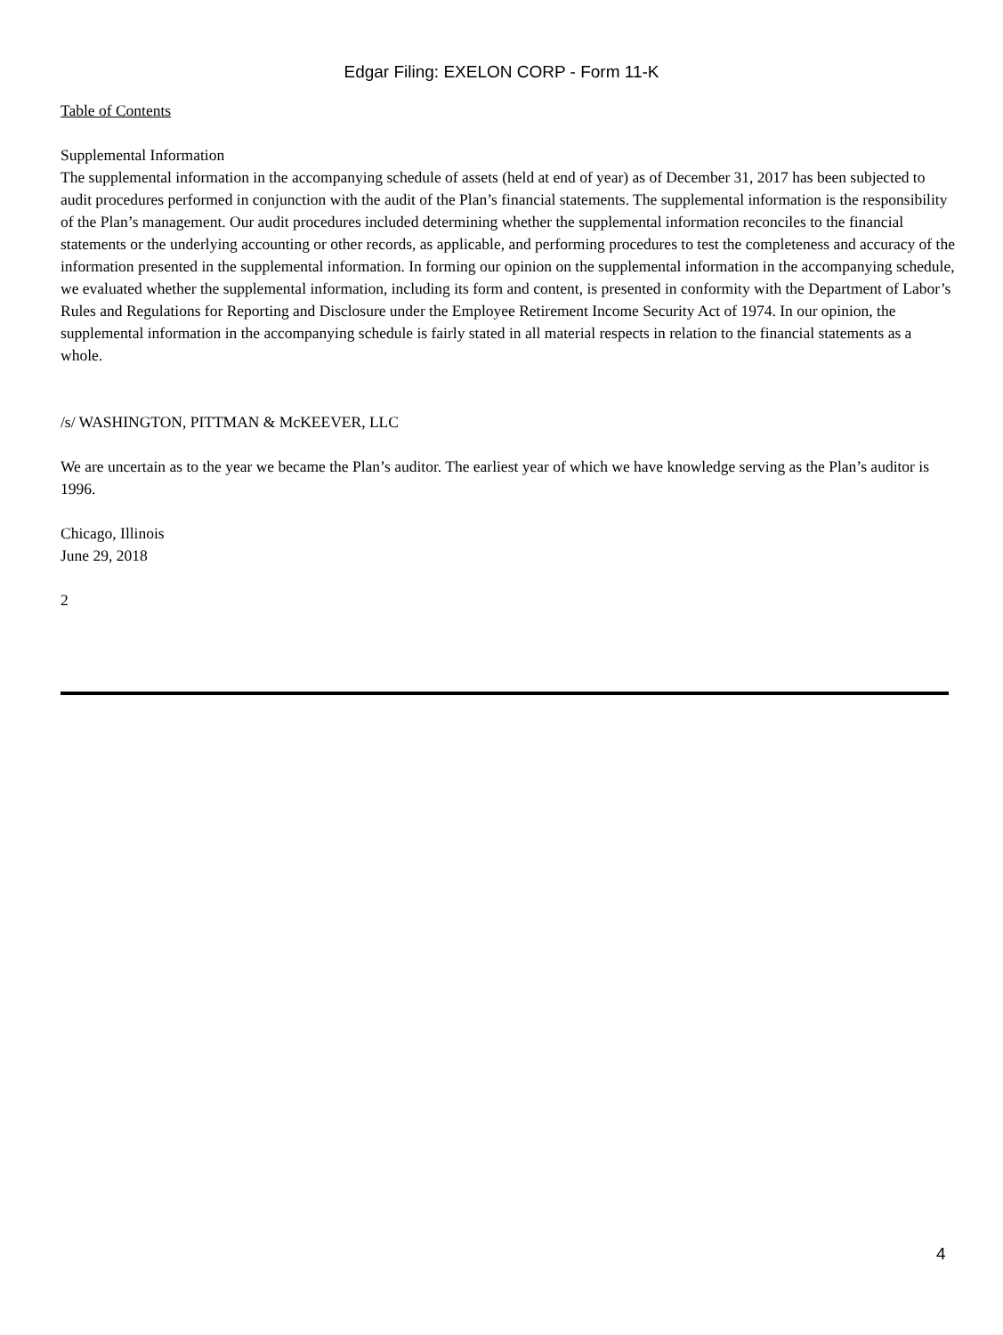Edgar Filing: EXELON CORP - Form 11-K
Table of Contents
Supplemental Information
The supplemental information in the accompanying schedule of assets (held at end of year) as of December 31, 2017 has been subjected to audit procedures performed in conjunction with the audit of the Plan’s financial statements. The supplemental information is the responsibility of the Plan’s management. Our audit procedures included determining whether the supplemental information reconciles to the financial statements or the underlying accounting or other records, as applicable, and performing procedures to test the completeness and accuracy of the information presented in the supplemental information. In forming our opinion on the supplemental information in the accompanying schedule, we evaluated whether the supplemental information, including its form and content, is presented in conformity with the Department of Labor’s Rules and Regulations for Reporting and Disclosure under the Employee Retirement Income Security Act of 1974. In our opinion, the supplemental information in the accompanying schedule is fairly stated in all material respects in relation to the financial statements as a whole.
/s/ WASHINGTON, PITTMAN & McKEEVER, LLC
We are uncertain as to the year we became the Plan’s auditor. The earliest year of which we have knowledge serving as the Plan’s auditor is 1996.
Chicago, Illinois
June 29, 2018
2
4